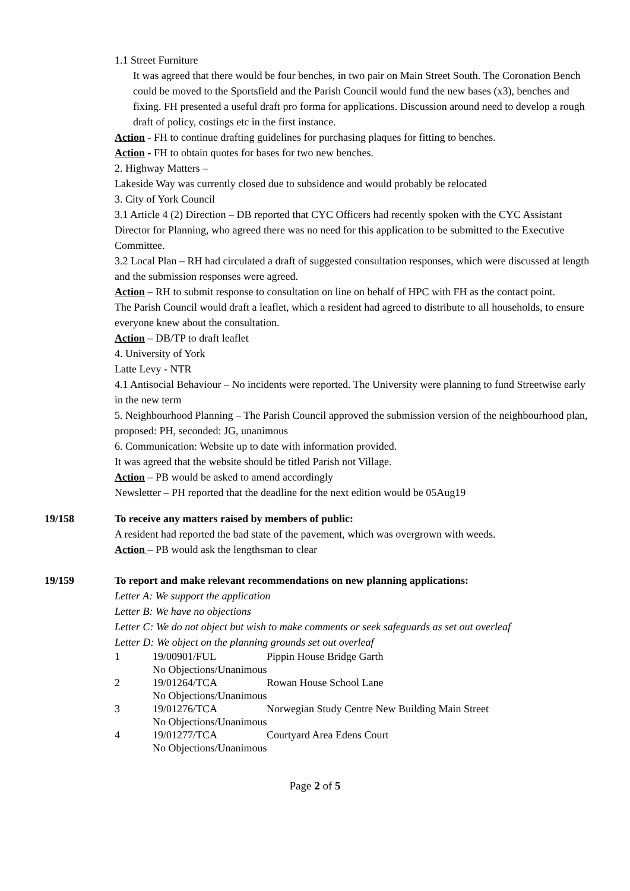1.1 Street Furniture
It was agreed that there would be four benches, in two pair on Main Street South. The Coronation Bench could be moved to the Sportsfield and the Parish Council would fund the new bases (x3), benches and fixing. FH presented a useful draft pro forma for applications. Discussion around need to develop a rough draft of policy, costings etc in the first instance.
Action - FH to continue drafting guidelines for purchasing plaques for fitting to benches.
Action - FH to obtain quotes for bases for two new benches.
2. Highway Matters –
Lakeside Way was currently closed due to subsidence and would probably be relocated
3. City of York Council
3.1 Article 4 (2) Direction – DB reported that CYC Officers had recently spoken with the CYC Assistant Director for Planning, who agreed there was no need for this application to be submitted to the Executive Committee.
3.2 Local Plan – RH had circulated a draft of suggested consultation responses, which were discussed at length and the submission responses were agreed.
Action – RH to submit response to consultation on line on behalf of HPC with FH as the contact point.
The Parish Council would draft a leaflet, which a resident had agreed to distribute to all households, to ensure everyone knew about the consultation.
Action – DB/TP to draft leaflet
4. University of York
Latte Levy - NTR
4.1 Antisocial Behaviour – No incidents were reported. The University were planning to fund Streetwise early in the new term
5. Neighbourhood Planning – The Parish Council approved the submission version of the neighbourhood plan, proposed: PH, seconded: JG, unanimous
6. Communication: Website up to date with information provided.
It was agreed that the website should be titled Parish not Village.
Action – PB would be asked to amend accordingly
Newsletter – PH reported that the deadline for the next edition would be 05Aug19
19/158 To receive any matters raised by members of public:
A resident had reported the bad state of the pavement, which was overgrown with weeds.
Action – PB would ask the lengthsman to clear
19/159 To report and make relevant recommendations on new planning applications:
Letter A: We support the application
Letter B: We have no objections
Letter C: We do not object but wish to make comments or seek safeguards as set out overleaf
Letter D: We object on the planning grounds set out overleaf
| 1 | 19/00901/FUL | Pippin House Bridge Garth |
| | No Objections/Unanimous | |
| 2 | 19/01264/TCA | Rowan House School Lane |
| | No Objections/Unanimous | |
| 3 | 19/01276/TCA | Norwegian Study Centre New Building Main Street |
| | No Objections/Unanimous | |
| 4 | 19/01277/TCA | Courtyard Area Edens Court |
| | No Objections/Unanimous | |
Page 2 of 5